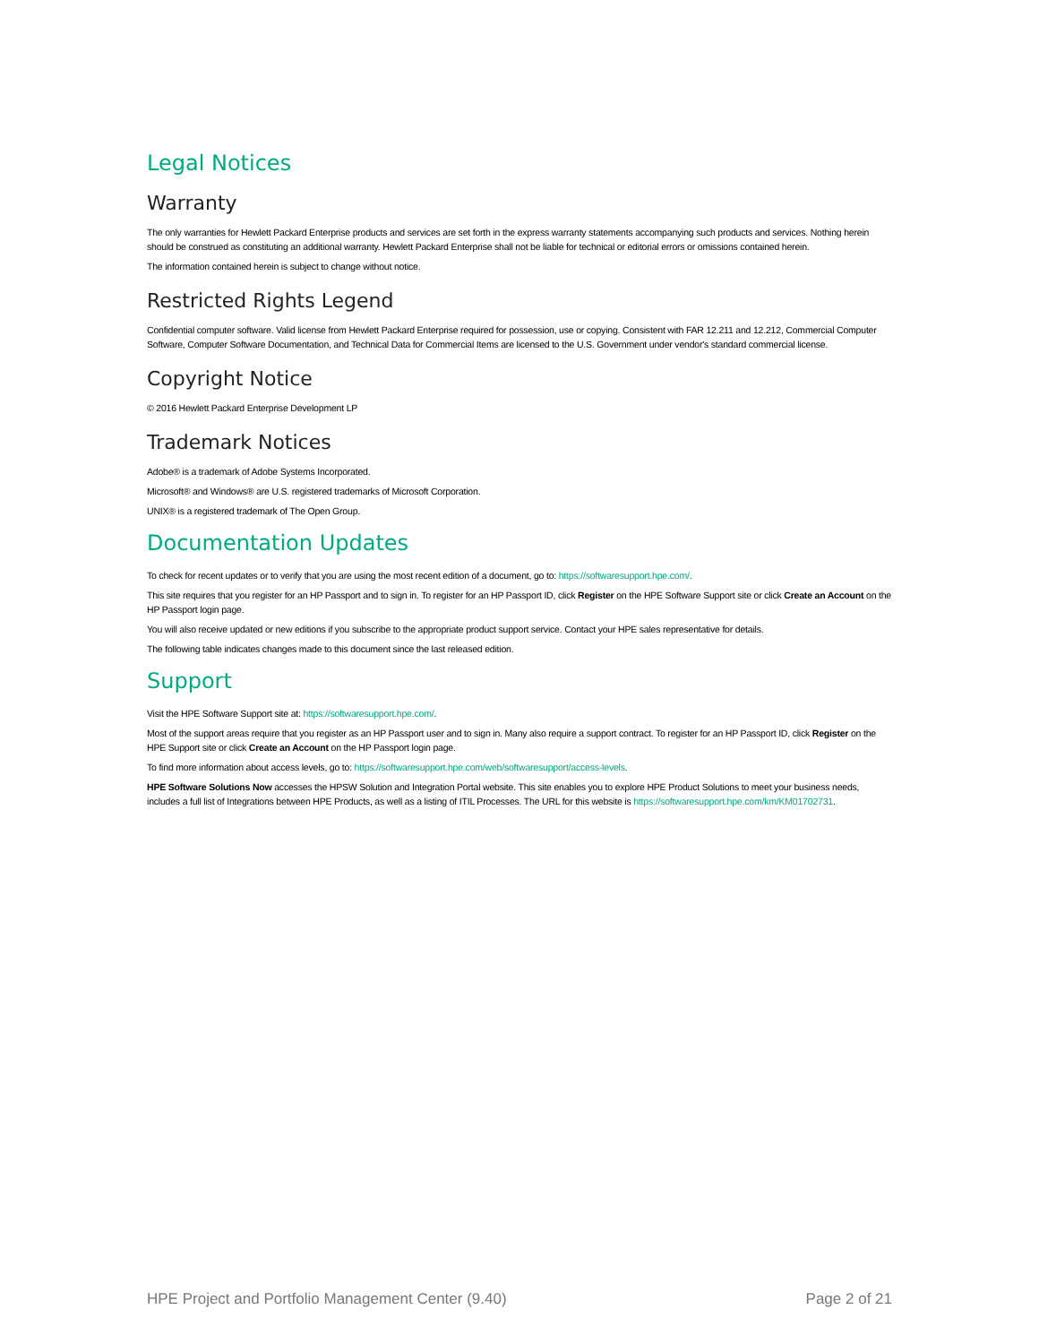Legal Notices
Warranty
The only warranties for Hewlett Packard Enterprise products and services are set forth in the express warranty statements accompanying such products and services. Nothing herein should be construed as constituting an additional warranty. Hewlett Packard Enterprise shall not be liable for technical or editorial errors or omissions contained herein.
The information contained herein is subject to change without notice.
Restricted Rights Legend
Confidential computer software. Valid license from Hewlett Packard Enterprise required for possession, use or copying. Consistent with FAR 12.211 and 12.212, Commercial Computer Software, Computer Software Documentation, and Technical Data for Commercial Items are licensed to the U.S. Government under vendor's standard commercial license.
Copyright Notice
© 2016 Hewlett Packard Enterprise Development LP
Trademark Notices
Adobe® is a trademark of Adobe Systems Incorporated.
Microsoft® and Windows® are U.S. registered trademarks of Microsoft Corporation.
UNIX® is a registered trademark of The Open Group.
Documentation Updates
To check for recent updates or to verify that you are using the most recent edition of a document, go to: https://softwaresupport.hpe.com/.
This site requires that you register for an HP Passport and to sign in. To register for an HP Passport ID, click Register on the HPE Software Support site or click Create an Account on the HP Passport login page.
You will also receive updated or new editions if you subscribe to the appropriate product support service. Contact your HPE sales representative for details.
The following table indicates changes made to this document since the last released edition.
Support
Visit the HPE Software Support site at: https://softwaresupport.hpe.com/.
Most of the support areas require that you register as an HP Passport user and to sign in. Many also require a support contract. To register for an HP Passport ID, click Register on the HPE Support site or click Create an Account on the HP Passport login page.
To find more information about access levels, go to: https://softwaresupport.hpe.com/web/softwaresupport/access-levels.
HPE Software Solutions Now accesses the HPSW Solution and Integration Portal website. This site enables you to explore HPE Product Solutions to meet your business needs, includes a full list of Integrations between HPE Products, as well as a listing of ITIL Processes. The URL for this website is https://softwaresupport.hpe.com/km/KM01702731.
HPE Project and Portfolio Management Center (9.40) Page 2 of 21